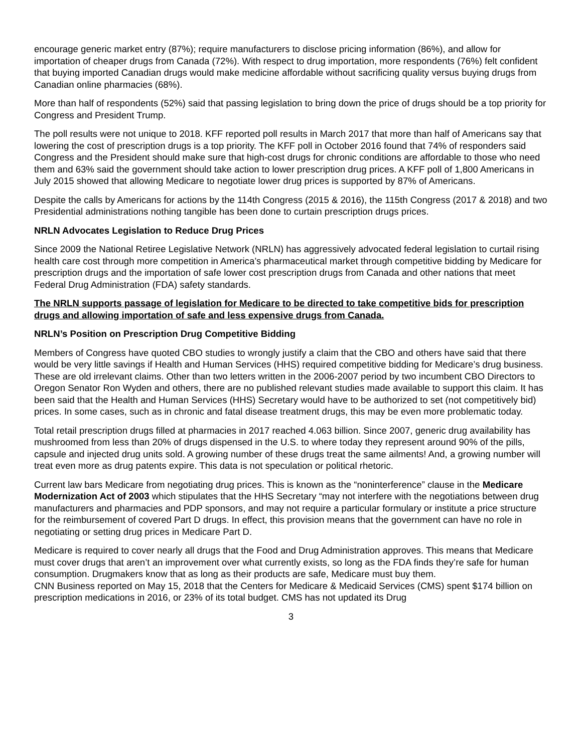encourage generic market entry (87%); require manufacturers to disclose pricing information (86%), and allow for importation of cheaper drugs from Canada (72%). With respect to drug importation, more respondents (76%) felt confident that buying imported Canadian drugs would make medicine affordable without sacrificing quality versus buying drugs from Canadian online pharmacies (68%).
More than half of respondents (52%) said that passing legislation to bring down the price of drugs should be a top priority for Congress and President Trump.
The poll results were not unique to 2018. KFF reported poll results in March 2017 that more than half of Americans say that lowering the cost of prescription drugs is a top priority. The KFF poll in October 2016 found that 74% of responders said Congress and the President should make sure that high-cost drugs for chronic conditions are affordable to those who need them and 63% said the government should take action to lower prescription drug prices. A KFF poll of 1,800 Americans in July 2015 showed that allowing Medicare to negotiate lower drug prices is supported by 87% of Americans.
Despite the calls by Americans for actions by the 114th Congress (2015 & 2016), the 115th Congress (2017 & 2018) and two Presidential administrations nothing tangible has been done to curtain prescription drugs prices.
NRLN Advocates Legislation to Reduce Drug Prices
Since 2009 the National Retiree Legislative Network (NRLN) has aggressively advocated federal legislation to curtail rising health care cost through more competition in America’s pharmaceutical market through competitive bidding by Medicare for prescription drugs and the importation of safe lower cost prescription drugs from Canada and other nations that meet Federal Drug Administration (FDA) safety standards.
The NRLN supports passage of legislation for Medicare to be directed to take competitive bids for prescription drugs and allowing importation of safe and less expensive drugs from Canada.
NRLN’s Position on Prescription Drug Competitive Bidding
Members of Congress have quoted CBO studies to wrongly justify a claim that the CBO and others have said that there would be very little savings if Health and Human Services (HHS) required competitive bidding for Medicare’s drug business. These are old irrelevant claims. Other than two letters written in the 2006-2007 period by two incumbent CBO Directors to Oregon Senator Ron Wyden and others, there are no published relevant studies made available to support this claim. It has been said that the Health and Human Services (HHS) Secretary would have to be authorized to set (not competitively bid) prices. In some cases, such as in chronic and fatal disease treatment drugs, this may be even more problematic today.
Total retail prescription drugs filled at pharmacies in 2017 reached 4.063 billion. Since 2007, generic drug availability has mushroomed from less than 20% of drugs dispensed in the U.S. to where today they represent around 90% of the pills, capsule and injected drug units sold. A growing number of these drugs treat the same ailments! And, a growing number will treat even more as drug patents expire. This data is not speculation or political rhetoric.
Current law bars Medicare from negotiating drug prices. This is known as the “noninterference” clause in the Medicare Modernization Act of 2003 which stipulates that the HHS Secretary “may not interfere with the negotiations between drug manufacturers and pharmacies and PDP sponsors, and may not require a particular formulary or institute a price structure for the reimbursement of covered Part D drugs. In effect, this provision means that the government can have no role in negotiating or setting drug prices in Medicare Part D.
Medicare is required to cover nearly all drugs that the Food and Drug Administration approves. This means that Medicare must cover drugs that aren’t an improvement over what currently exists, so long as the FDA finds they’re safe for human consumption. Drugmakers know that as long as their products are safe, Medicare must buy them.
CNN Business reported on May 15, 2018 that the Centers for Medicare & Medicaid Services (CMS) spent $174 billion on prescription medications in 2016, or 23% of its total budget. CMS has not updated its Drug
3